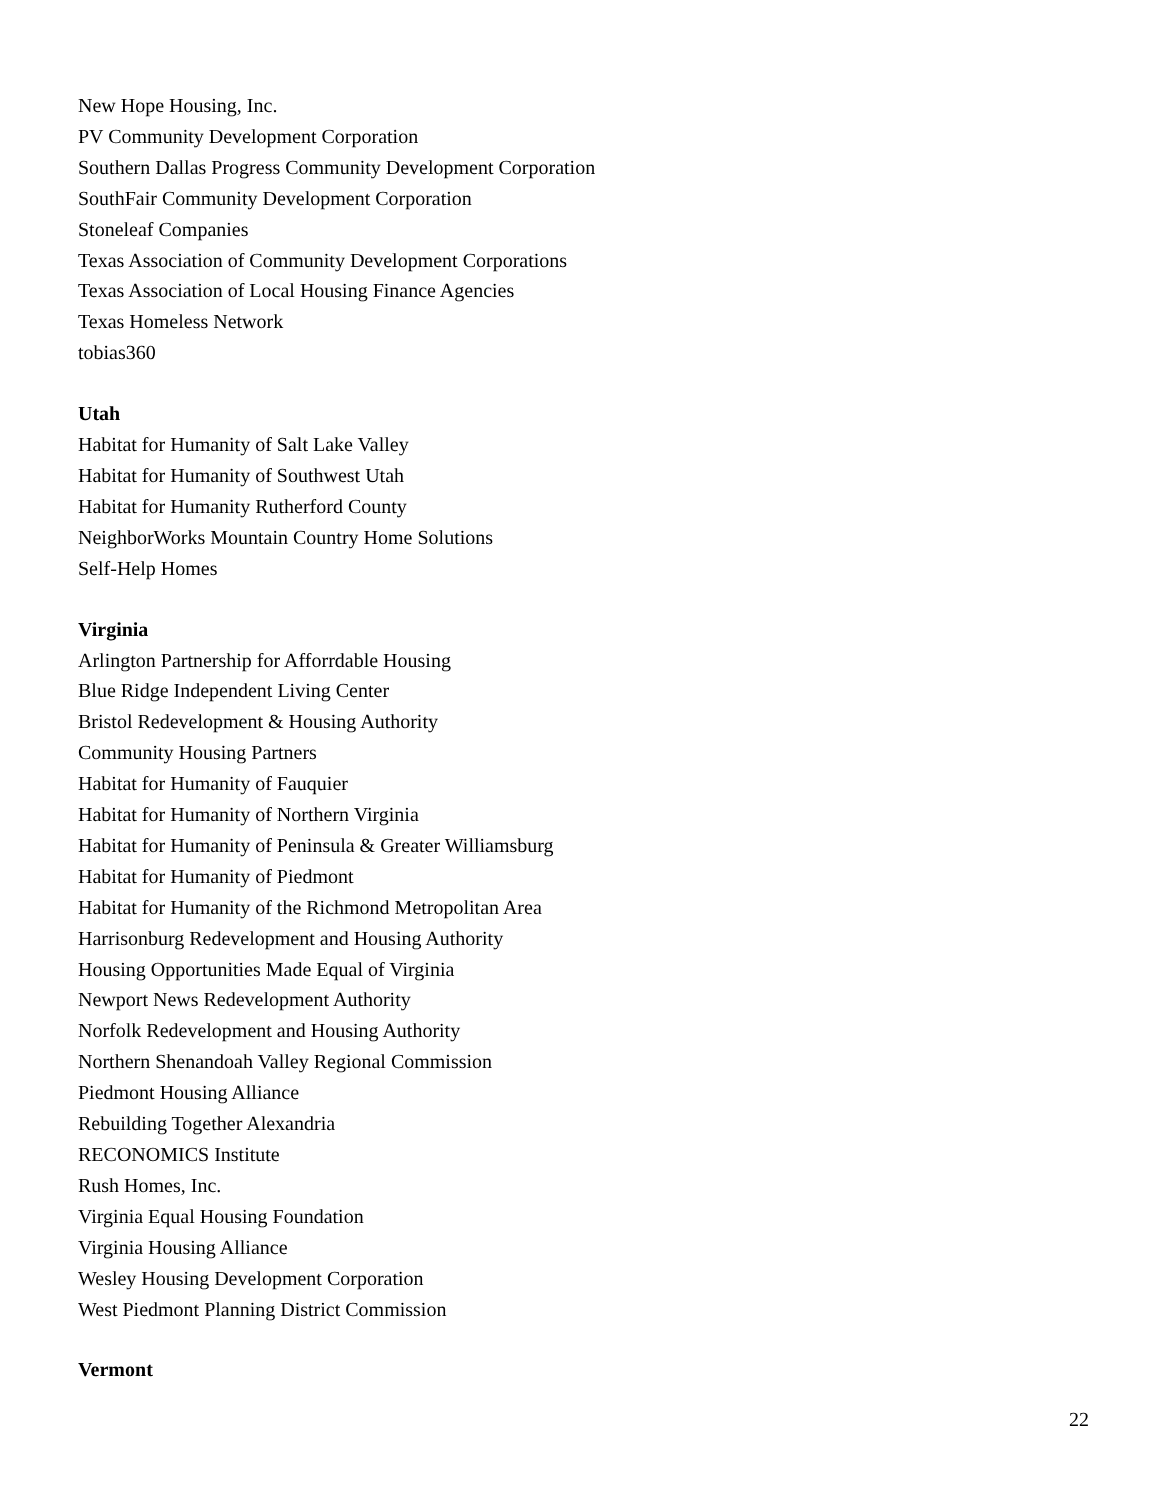New Hope Housing, Inc.
PV Community Development Corporation
Southern Dallas Progress Community Development Corporation
SouthFair Community Development Corporation
Stoneleaf Companies
Texas Association of Community Development Corporations
Texas Association of Local Housing Finance Agencies
Texas Homeless Network
tobias360
Utah
Habitat for Humanity of Salt Lake Valley
Habitat for Humanity of Southwest Utah
Habitat for Humanity Rutherford County
NeighborWorks Mountain Country Home Solutions
Self-Help Homes
Virginia
Arlington Partnership for Afforrdable Housing
Blue Ridge Independent Living Center
Bristol Redevelopment & Housing Authority
Community Housing Partners
Habitat for Humanity of Fauquier
Habitat for Humanity of Northern Virginia
Habitat for Humanity of Peninsula & Greater Williamsburg
Habitat for Humanity of Piedmont
Habitat for Humanity of the Richmond Metropolitan Area
Harrisonburg Redevelopment and Housing Authority
Housing Opportunities Made Equal of Virginia
Newport News Redevelopment Authority
Norfolk Redevelopment and Housing Authority
Northern Shenandoah Valley Regional Commission
Piedmont Housing Alliance
Rebuilding Together Alexandria
RECONOMICS Institute
Rush Homes, Inc.
Virginia Equal Housing Foundation
Virginia Housing Alliance
Wesley Housing Development Corporation
West Piedmont Planning District Commission
Vermont
22